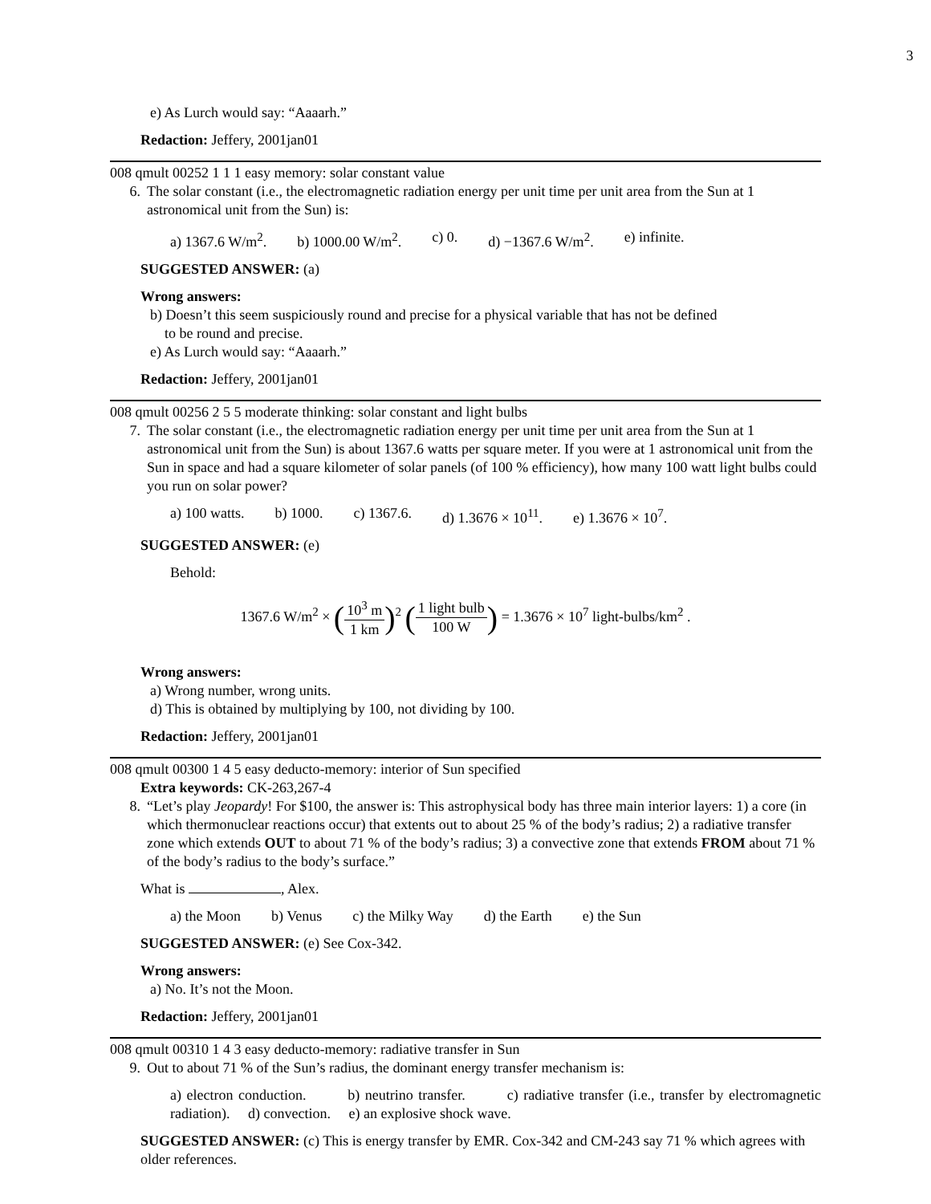3
e) As Lurch would say: “Aaaarh.”
Redaction: Jeffery, 2001jan01
008 qmult 00252 1 1 1 easy memory: solar constant value
6. The solar constant (i.e., the electromagnetic radiation energy per unit time per unit area from the Sun at 1 astronomical unit from the Sun) is:
a) 1367.6 W/m<sup>2</sup>. b) 1000.00 W/m<sup>2</sup>. c) 0. d) −1367.6 W/m<sup>2</sup>. e) infinite.
SUGGESTED ANSWER: (a)
Wrong answers:
b) Doesn’t this seem suspiciously round and precise for a physical variable that has not be defined
to be round and precise.
e) As Lurch would say: “Aaaarh.”
Redaction: Jeffery, 2001jan01
008 qmult 00256 2 5 5 moderate thinking: solar constant and light bulbs
7. The solar constant (i.e., the electromagnetic radiation energy per unit time per unit area from the Sun at 1 astronomical unit from the Sun) is about 1367.6 watts per square meter. If you were at 1 astronomical unit from the Sun in space and had a square kilometer of solar panels (of 100 % efficiency), how many 100 watt light bulbs could you run on solar power?
a) 100 watts. b) 1000. c) 1367.6. d) 1.3676 × 10<sup>11</sup>. e) 1.3676 × 10<sup>7</sup>.
SUGGESTED ANSWER: (e)
Behold:
1367.6 W/m<sup>2</sup> × (10<sup>3</sup> m 1 km)<sup>2</sup> (1 light bulb 100 W) = 1.3676 × 10<sup>7</sup> light-bulbs/km<sup>2</sup> .
Wrong answers:
a) Wrong number, wrong units.
d) This is obtained by multiplying by 100, not dividing by 100.
Redaction: Jeffery, 2001jan01
008 qmult 00300 1 4 5 easy deducto-memory: interior of Sun specified
Extra keywords: CK-263,267-4
8. “Let’s play Jeopardy! For $100, the answer is: This astrophysical body has three main interior layers: 1) a core (in which thermonuclear reactions occur) that extents out to about 25 % of the body’s radius; 2) a radiative transfer zone which extends OUT to about 71 % of the body’s radius; 3) a convective zone that extends FROM about 71 % of the body’s radius to the body’s surface.”
What is , Alex.
a) the Moon b) Venus c) the Milky Way d) the Earth e) the Sun
SUGGESTED ANSWER: (e) See Cox-342.
Wrong answers:
a) No. It’s not the Moon.
Redaction: Jeffery, 2001jan01
008 qmult 00310 1 4 3 easy deducto-memory: radiative transfer in Sun
9. Out to about 71 % of the Sun’s radius, the dominant energy transfer mechanism is:
a) electron conduction. b) neutrino transfer. c) radiative transfer (i.e., transfer by electromagnetic radiation). d) convection. e) an explosive shock wave.
SUGGESTED ANSWER: (c) This is energy transfer by EMR. Cox-342 and CM-243 say 71 % which agrees with older references.